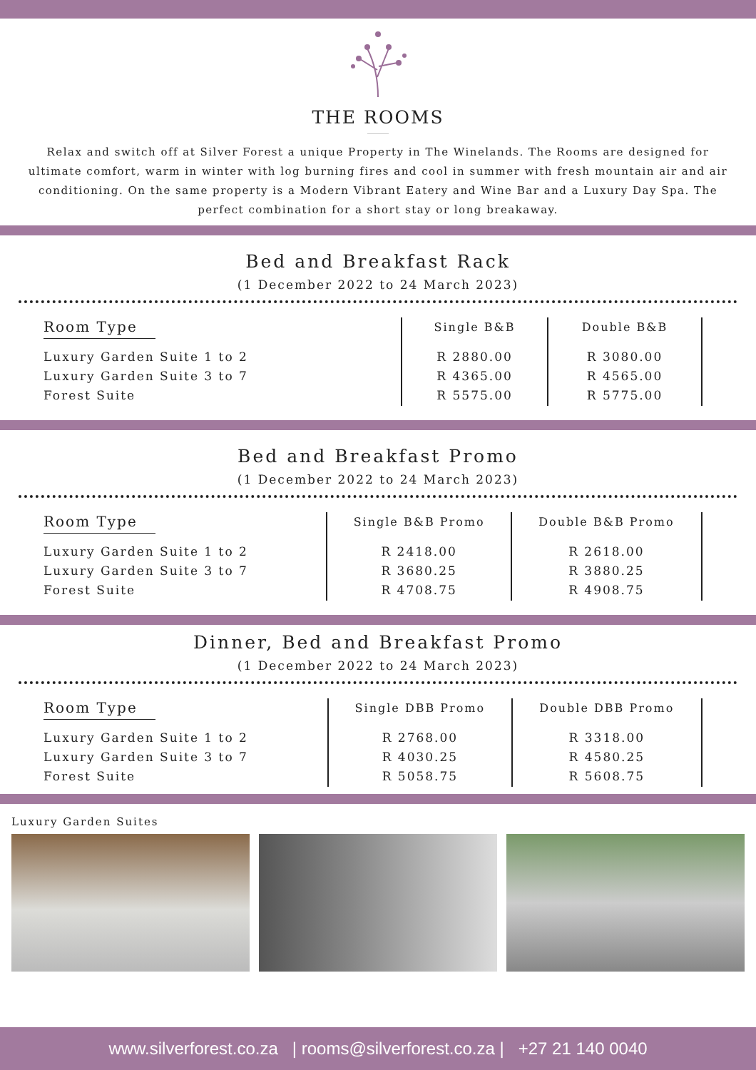THE ROOMS
Relax and switch off at Silver Forest a unique Property in The Winelands. The Rooms are designed for ultimate comfort, warm in winter with log burning fires and cool in summer with fresh mountain air and air conditioning. On the same property is a Modern Vibrant Eatery and Wine Bar and a Luxury Day Spa. The perfect combination for a short stay or long breakaway.
Bed and Breakfast Rack
(1 December 2022 to 24 March 2023)
| Room Type | Single B&B | Double B&B |
| --- | --- | --- |
| Luxury Garden Suite 1 to 2 Luxury Garden Suite 3 to 7 Forest Suite | R 2880.00 R 4365.00 R 5575.00 | R 3080.00 R 4565.00 R 5775.00 |
Bed and Breakfast Promo
(1 December 2022 to 24 March 2023)
| Room Type | Single B&B Promo | Double B&B Promo |
| --- | --- | --- |
| Luxury Garden Suite 1 to 2 Luxury Garden Suite 3 to 7 Forest Suite | R 2418.00 R 3680.25 R 4708.75 | R 2618.00 R 3880.25 R 4908.75 |
Dinner, Bed and Breakfast Promo
(1 December 2022 to 24 March 2023)
| Room Type | Single DBB Promo | Double DBB Promo |
| --- | --- | --- |
| Luxury Garden Suite 1 to 2 Luxury Garden Suite 3 to 7 Forest Suite | R 2768.00 R 4030.25 R 5058.75 | R 3318.00 R 4580.25 R 5608.75 |
Luxury Garden Suites
www.silverforest.co.za | rooms@silverforest.co.za | +27 21 140 0040